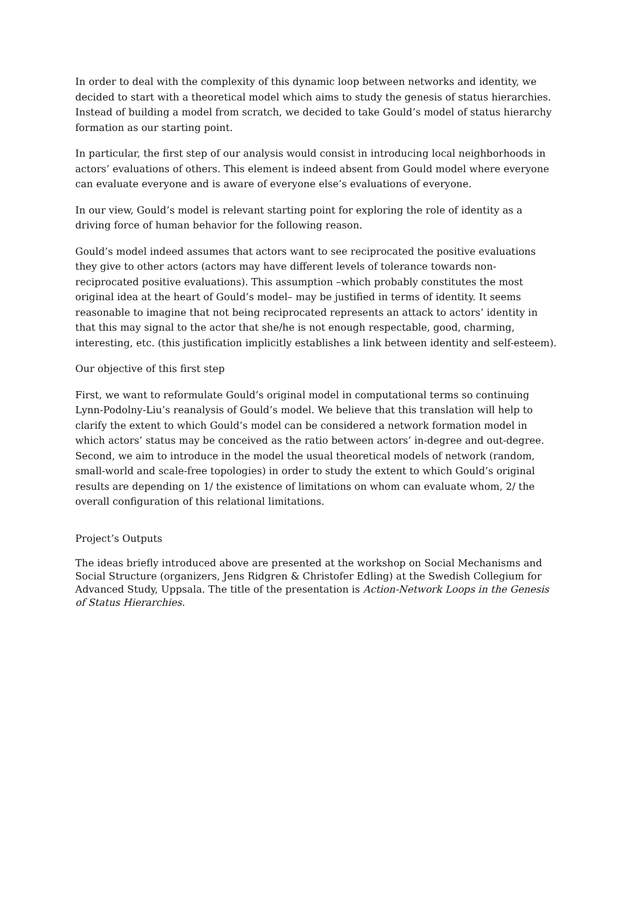In order to deal with the complexity of this dynamic loop between networks and identity, we decided to start with a theoretical model which aims to study the genesis of status hierarchies. Instead of building a model from scratch, we decided to take Gould’s model of status hierarchy formation as our starting point.
In particular, the first step of our analysis would consist in introducing local neighborhoods in actors’ evaluations of others. This element is indeed absent from Gould model where everyone can evaluate everyone and is aware of everyone else’s evaluations of everyone.
In our view, Gould’s model is relevant starting point for exploring the role of identity as a driving force of human behavior for the following reason.
Gould’s model indeed assumes that actors want to see reciprocated the positive evaluations they give to other actors (actors may have different levels of tolerance towards non-reciprocated positive evaluations). This assumption –which probably constitutes the most original idea at the heart of Gould’s model– may be justified in terms of identity. It seems reasonable to imagine that not being reciprocated represents an attack to actors’ identity in that this may signal to the actor that she/he is not enough respectable, good, charming, interesting, etc. (this justification implicitly establishes a link between identity and self-esteem).
Our objective of this first step
First, we want to reformulate Gould’s original model in computational terms so continuing Lynn-Podolny-Liu’s reanalysis of Gould’s model. We believe that this translation will help to clarify the extent to which Gould’s model can be considered a network formation model in which actors’ status may be conceived as the ratio between actors’ in-degree and out-degree. Second, we aim to introduce in the model the usual theoretical models of network (random, small-world and scale-free topologies) in order to study the extent to which Gould’s original results are depending on 1/ the existence of limitations on whom can evaluate whom, 2/ the overall configuration of this relational limitations.
Project’s Outputs
The ideas briefly introduced above are presented at the workshop on Social Mechanisms and Social Structure (organizers, Jens Ridgren & Christofer Edling) at the Swedish Collegium for Advanced Study, Uppsala. The title of the presentation is Action-Network Loops in the Genesis of Status Hierarchies.